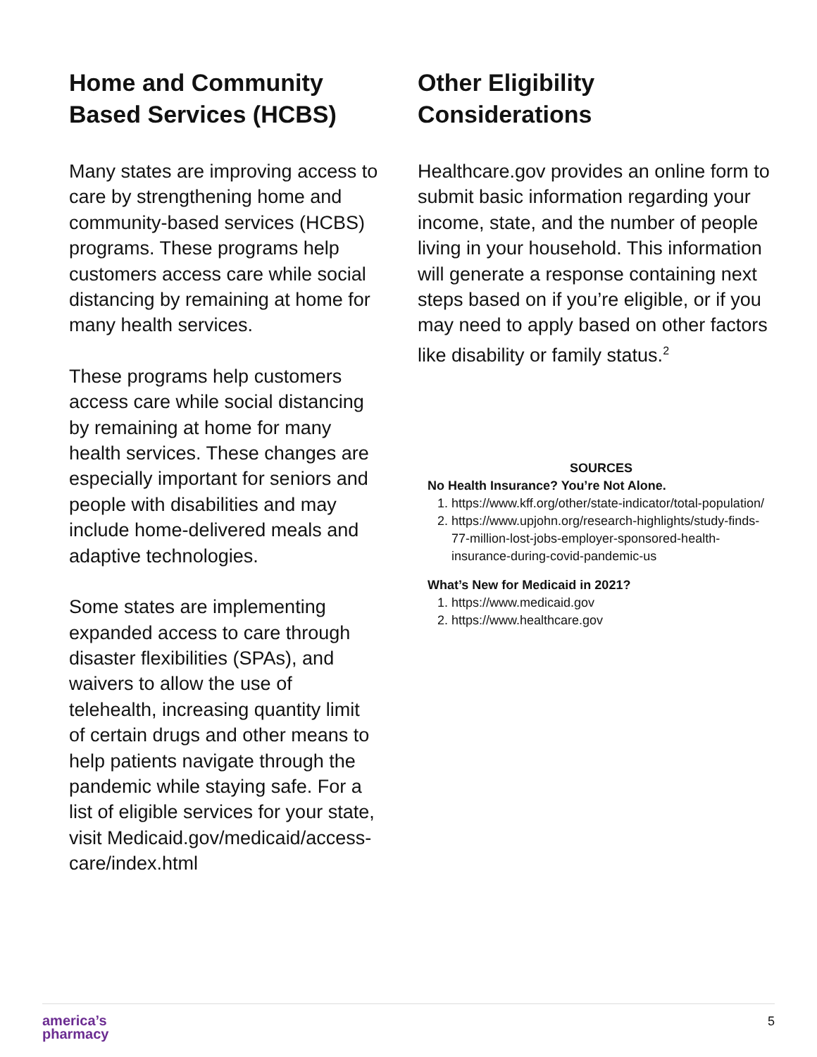Home and Community Based Services (HCBS)
Many states are improving access to care by strengthening home and community-based services (HCBS) programs. These programs help customers access care while social distancing by remaining at home for many health services.
These programs help customers access care while social distancing by remaining at home for many health services. These changes are especially important for seniors and people with disabilities and may include home-delivered meals and adaptive technologies.
Some states are implementing expanded access to care through disaster flexibilities (SPAs), and waivers to allow the use of telehealth, increasing quantity limit of certain drugs and other means to help patients navigate through the pandemic while staying safe. For a list of eligible services for your state, visit Medicaid.gov/medicaid/access-care/index.html
Other Eligibility Considerations
Healthcare.gov provides an online form to submit basic information regarding your income, state, and the number of people living in your household. This information will generate a response containing next steps based on if you’re eligible, or if you may need to apply based on other factors like disability or family status.<sup>2</sup>
SOURCES
No Health Insurance? You’re Not Alone.
1. https://www.kff.org/other/state-indicator/total-population/
2. https://www.upjohn.org/research-highlights/study-finds-77-million-lost-jobs-employer-sponsored-health-insurance-during-covid-pandemic-us
What’s New for Medicaid in 2021?
1. https://www.medicaid.gov
2. https://www.healthcare.gov
america’s
pharmacy
5